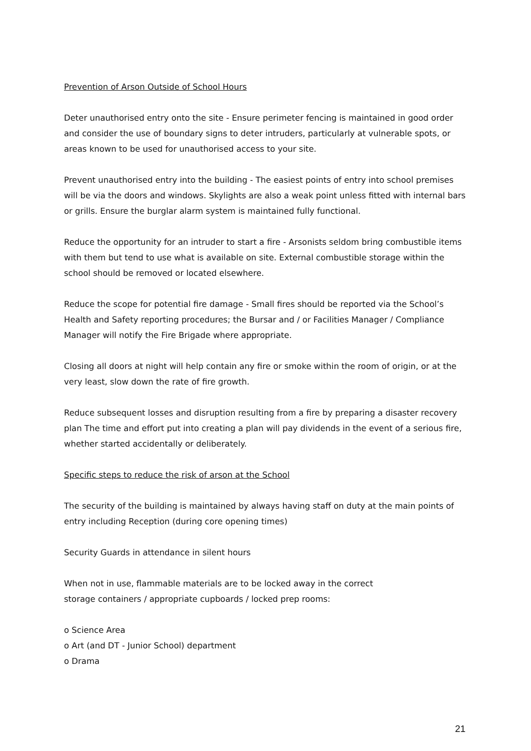Prevention of Arson Outside of School Hours
Deter unauthorised entry onto the site - Ensure perimeter fencing is maintained in good order and consider the use of boundary signs to deter intruders, particularly at vulnerable spots, or areas known to be used for unauthorised access to your site.
Prevent unauthorised entry into the building - The easiest points of entry into school premises will be via the doors and windows. Skylights are also a weak point unless fitted with internal bars or grills. Ensure the burglar alarm system is maintained fully functional.
Reduce the opportunity for an intruder to start a fire - Arsonists seldom bring combustible items with them but tend to use what is available on site. External combustible storage within the school should be removed or located elsewhere.
Reduce the scope for potential fire damage - Small fires should be reported via the School’s Health and Safety reporting procedures; the Bursar and / or Facilities Manager / Compliance Manager will notify the Fire Brigade where appropriate.
Closing all doors at night will help contain any fire or smoke within the room of origin, or at the very least, slow down the rate of fire growth.
Reduce subsequent losses and disruption resulting from a fire by preparing a disaster recovery plan The time and effort put into creating a plan will pay dividends in the event of a serious fire, whether started accidentally or deliberately.
Specific steps to reduce the risk of arson at the School
The security of the building is maintained by always having staff on duty at the main points of entry including Reception (during core opening times)
Security Guards in attendance in silent hours
When not in use, flammable materials are to be locked away in the correct
storage containers / appropriate cupboards / locked prep rooms:
o Science Area
o Art (and DT - Junior School) department
o Drama
21